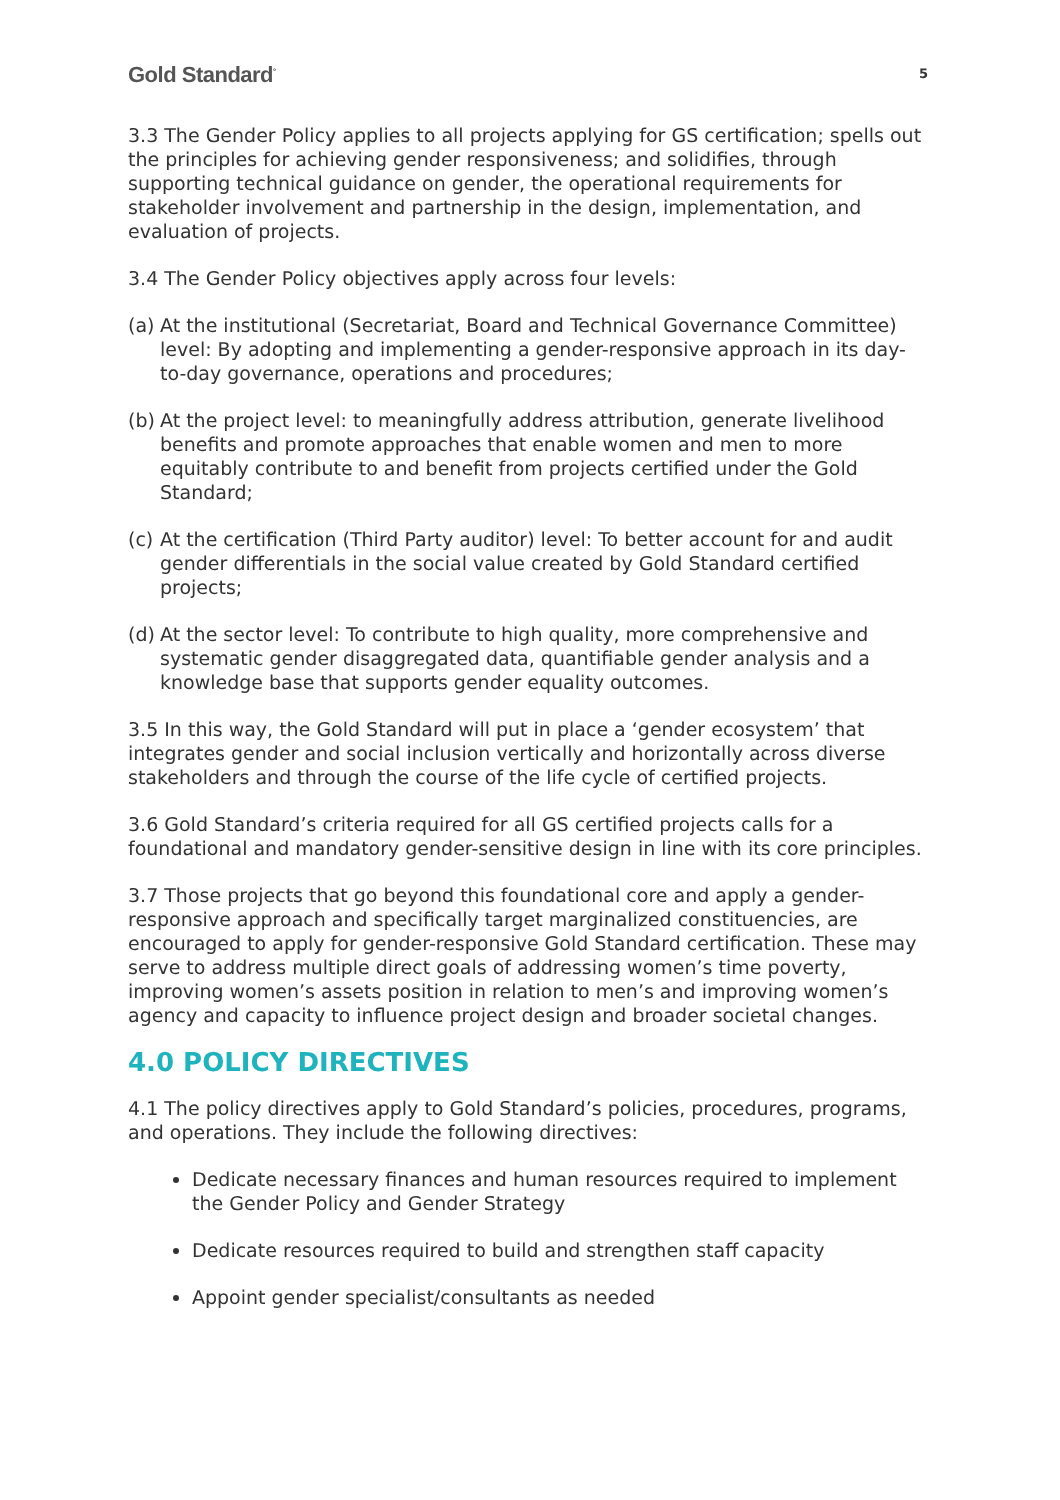Gold Standard<sup>°</sup> 5
3.3 The Gender Policy applies to all projects applying for GS certification; spells out the principles for achieving gender responsiveness; and solidifies, through supporting technical guidance on gender, the operational requirements for stakeholder involvement and partnership in the design, implementation, and evaluation of projects.
3.4 The Gender Policy objectives apply across four levels:
(a) At the institutional (Secretariat, Board and Technical Governance Committee) level: By adopting and implementing a gender-responsive approach in its day-to-day governance, operations and procedures;
(b) At the project level: to meaningfully address attribution, generate livelihood benefits and promote approaches that enable women and men to more equitably contribute to and benefit from projects certified under the Gold Standard;
(c) At the certification (Third Party auditor) level: To better account for and audit gender differentials in the social value created by Gold Standard certified projects;
(d) At the sector level: To contribute to high quality, more comprehensive and systematic gender disaggregated data, quantifiable gender analysis and a knowledge base that supports gender equality outcomes.
3.5 In this way, the Gold Standard will put in place a ‘gender ecosystem’ that integrates gender and social inclusion vertically and horizontally across diverse stakeholders and through the course of the life cycle of certified projects.
3.6 Gold Standard’s criteria required for all GS certified projects calls for a foundational and mandatory gender-sensitive design in line with its core principles.
3.7 Those projects that go beyond this foundational core and apply a gender-responsive approach and specifically target marginalized constituencies, are encouraged to apply for gender-responsive Gold Standard certification. These may serve to address multiple direct goals of addressing women’s time poverty, improving women’s assets position in relation to men’s and improving women’s agency and capacity to influence project design and broader societal changes.
4.0 POLICY DIRECTIVES
4.1 The policy directives apply to Gold Standard’s policies, procedures, programs, and operations. They include the following directives:
Dedicate necessary finances and human resources required to implement the Gender Policy and Gender Strategy
Dedicate resources required to build and strengthen staff capacity
Appoint gender specialist/consultants as needed